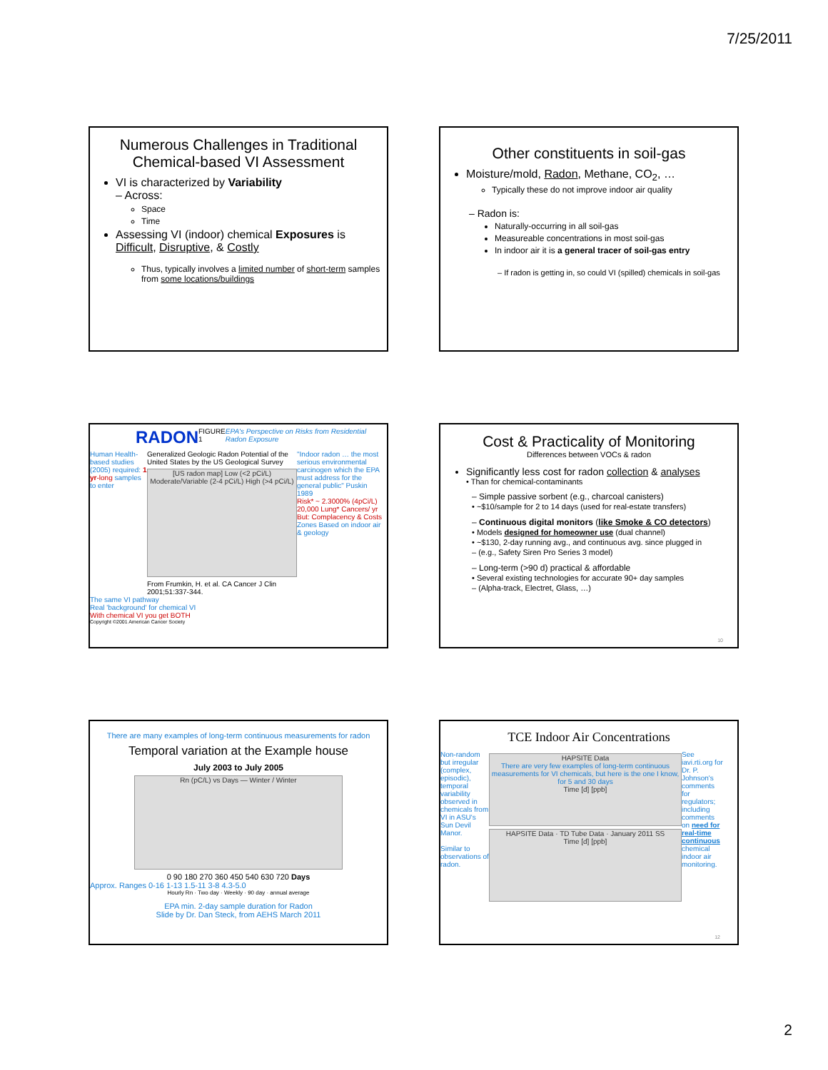7/25/2011
Numerous Challenges in Traditional Chemical-based VI Assessment
VI is characterized by Variability
– Across:
Space
Time
Assessing VI (indoor) chemical Exposures is Difficult, Disruptive, & Costly
Thus, typically involves a limited number of short-term samples from some locations/buildings
Other constituents in soil-gas
Moisture/mold, Radon, Methane, CO<sub>2</sub>, …
Typically these do not improve indoor air quality
– Radon is:
Naturally-occurring in all soil-gas
Measureable concentrations in most soil-gas
In indoor air it is a general tracer of soil-gas entry
– If radon is getting in, so could VI (spilled) chemicals in soil-gas
RADON FIGURE 1 EPA's Perspective on Risks from Residential Radon Exposure
Human Health-based studies (2005) required: 1 yr-long samples to enter
Generalized Geologic Radon Potential of the United States by the US Geological Survey
[US radon map] Low (<2 pCi/L) Moderate/Variable (2-4 pCi/L) High (>4 pCi/L)
From Frumkin, H. et al. CA Cancer J Clin 2001;51:337-344.
"Indoor radon … the most serious environmental carcinogen which the EPA must address for the general public" Puskin 1989
Risk* ~ 2.3000% (4pCi/L)
20,000 Lung* Cancers/ yr
But: Complacency & Costs
Zones Based on indoor air & geology
The same VI pathway
Real 'background' for chemical VI
With chemical VI you get BOTH
Copyright ©2001 American Cancer Society
Cost & Practicality of Monitoring
Differences between VOCs & radon
Significantly less cost for radon collection & analyses
• Than for chemical-contaminants
– Simple passive sorbent (e.g., charcoal canisters)
• ~$10/sample for 2 to 14 days (used for real-estate transfers)
– Continuous digital monitors (like Smoke & CO detectors)
• Models designed for homeowner use (dual channel)
• ~$130, 2-day running avg., and continuous avg. since plugged in
– (e.g., Safety Siren Pro Series 3 model)
– Long-term (>90 d) practical & affordable
• Several existing technologies for accurate 90+ day samples
– (Alpha-track, Electret, Glass, …)
10
There are many examples of long-term continuous measurements for radon
Temporal variation at the Example house
July 2003 to July 2005
Rn (pC/L) vs Days — Winter / Winter
0 90 180 270 360 450 540 630 720 Days
Approx. Ranges 0-16 1-13 1.5-11 3-8 4.3-5.0
Hourly Rn · Two day · Weekly · 90 day · annual average
EPA min. 2-day sample duration for Radon
Slide by Dr. Dan Steck, from AEHS March 2011
TCE Indoor Air Concentrations
Non-random but irregular (complex, episodic), temporal variability observed in chemicals from VI in ASU's Sun Devil Manor.
Similar to observations of radon.
HAPSITE Data
There are very few examples of long-term continuous measurements for VI chemicals, but here is the one I know, for 5 and 30 days
Time [d] [ppb]
HAPSITE Data · TD Tube Data · January 2011 SS
Time [d] [ppb]
See iavi.rti.org for Dr. P. Johnson's comments for regulators; including comments on need for real-time continuous chemical indoor air monitoring.
12
2